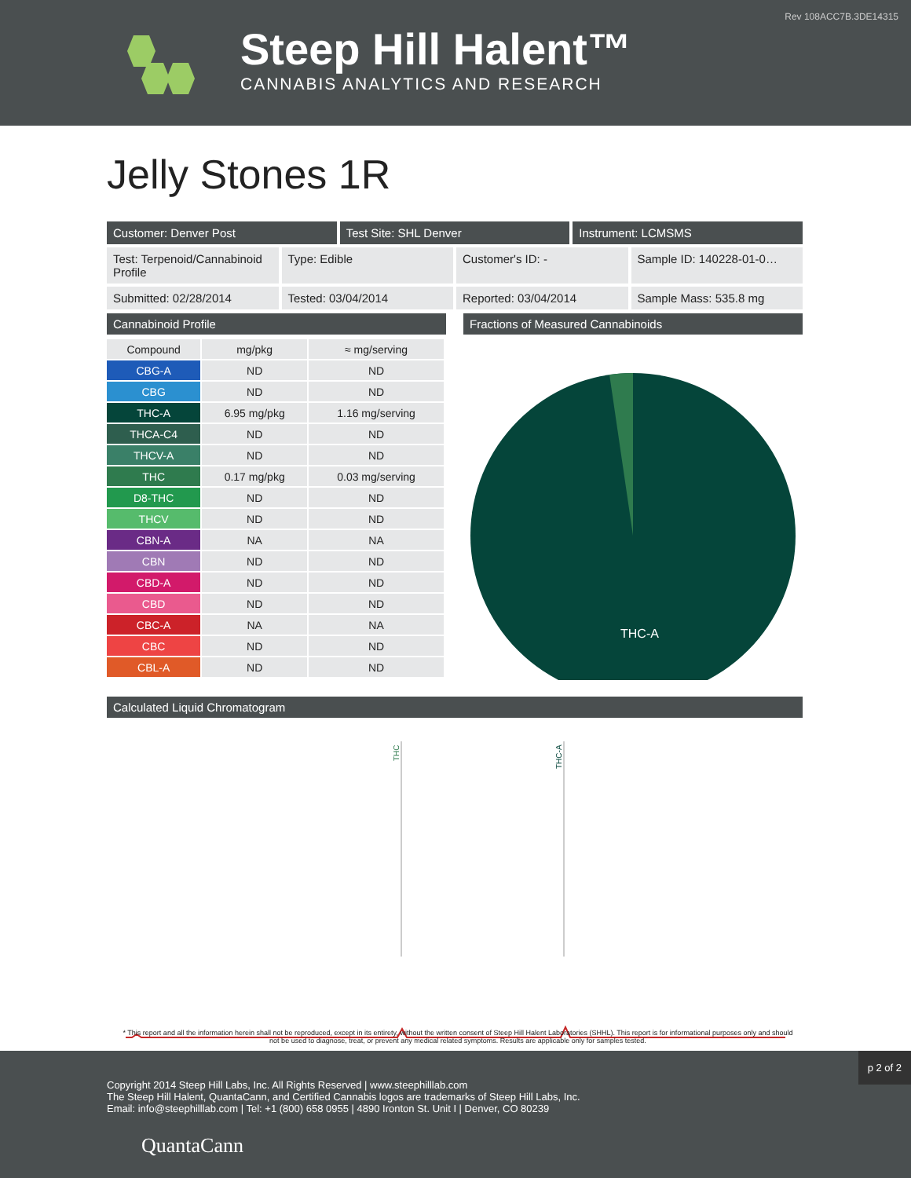Rev 108ACC7B.3DE14315
Steep Hill Halent™
CANNABIS ANALYTICS AND RESEARCH
Jelly Stones 1R
Customer: Denver Post Test Site: SHL Denver Instrument: LCMSMS
Test: Terpenoid/Cannabinoid Profile
Type: Edible Customer's ID: - Sample ID: 140228-01-0…
Submitted: 02/28/2014 Tested: 03/04/2014 Reported: 03/04/2014 Sample Mass: 535.8 mg
Cannabinoid Profile
| Compound | mg/pkg | ≈ mg/serving |
| --- | --- | --- |
| CBG-A | ND | ND |
| CBG | ND | ND |
| THC-A | 6.95 mg/pkg | 1.16 mg/serving |
| THCA-C4 | ND | ND |
| THCV-A | ND | ND |
| THC | 0.17 mg/pkg | 0.03 mg/serving |
| D8-THC | ND | ND |
| THCV | ND | ND |
| CBN-A | NA | NA |
| CBN | ND | ND |
| CBD-A | ND | ND |
| CBD | ND | ND |
| CBC-A | NA | NA |
| CBC | ND | ND |
| CBL-A | ND | ND |
Fractions of Measured Cannabinoids
THC-A
Calculated Liquid Chromatogram
THC
THC-A
* This report and all the information herein shall not be reproduced, except in its entirety, without the written consent of Steep Hill Halent Laboratories (SHHL). This report is for informational purposes only and should not be used to diagnose, treat, or prevent any medical related symptoms. Results are applicable only for samples tested.
p 2 of 2
Copyright 2014 Steep Hill Labs, Inc. All Rights Reserved | www.steephilllab.com
The Steep Hill Halent, QuantaCann, and Certified Cannabis logos are trademarks of Steep Hill Labs, Inc.
Email: info@steephilllab.com | Tel: +1 (800) 658 0955 | 4890 Ironton St. Unit I | Denver, CO 80239
QuantaCann